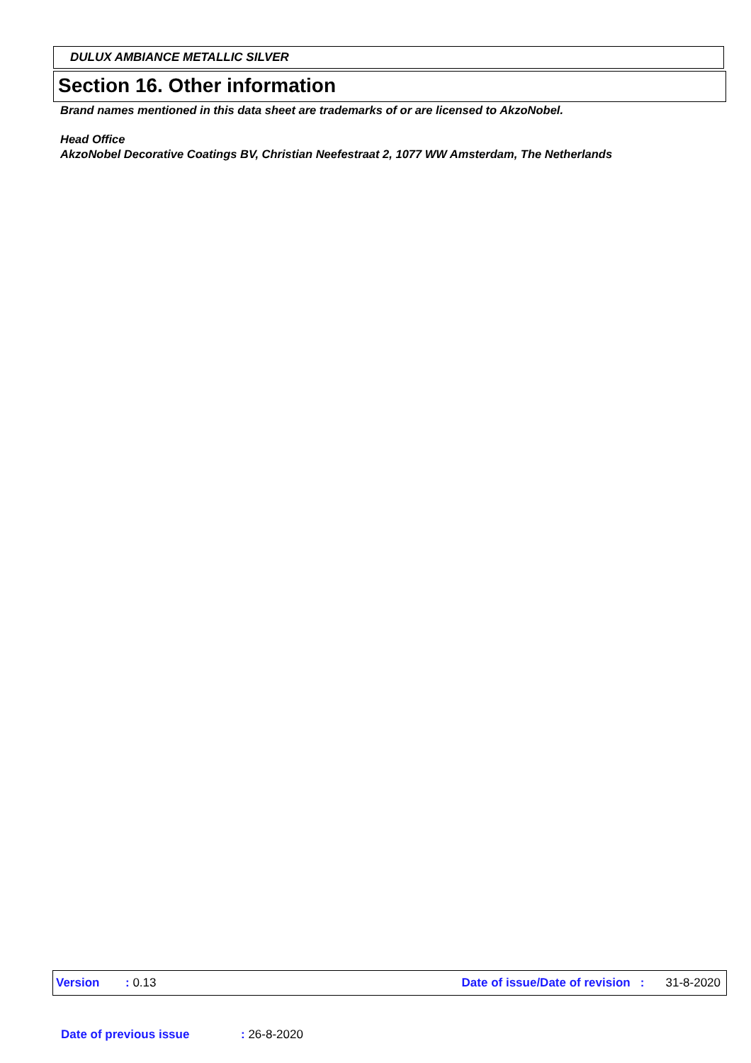DULUX AMBIANCE METALLIC SILVER
Section 16. Other information
Brand names mentioned in this data sheet are trademarks of or are licensed to AkzoNobel.
Head Office
AkzoNobel Decorative Coatings BV, Christian Neefestraat 2, 1077 WW Amsterdam, The Netherlands
Version: 0.13 Date of issue/Date of revision : 31-8-2020
Date of previous issue: 26-8-2020